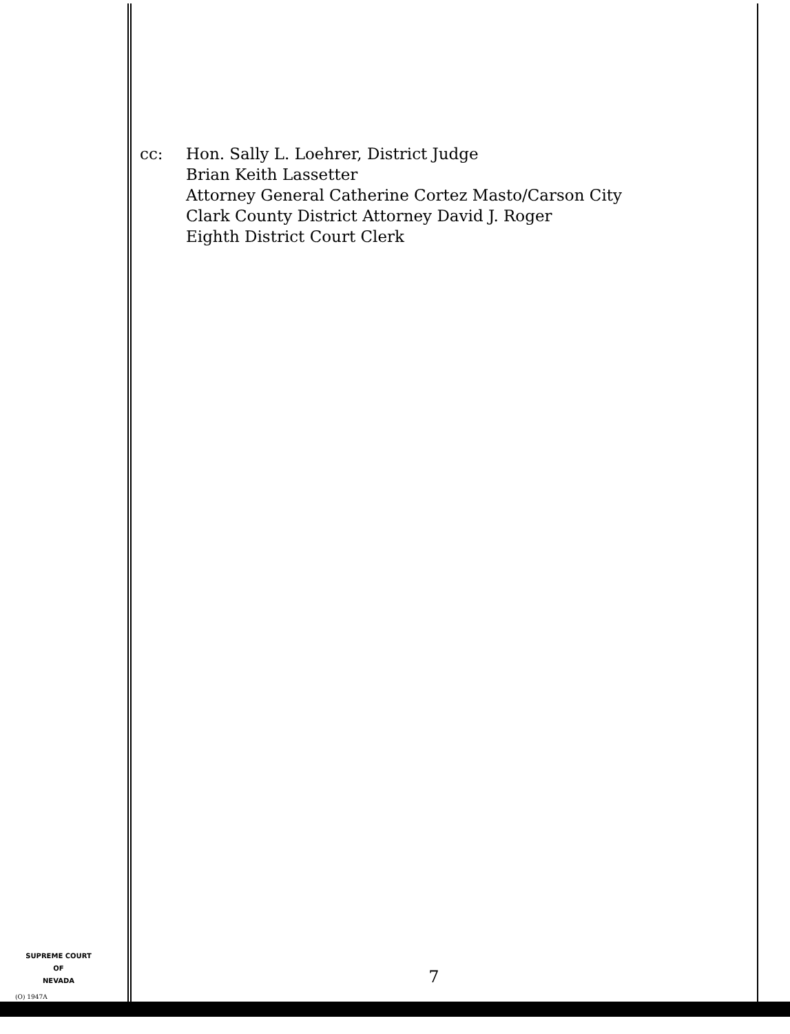cc: Hon. Sally L. Loehrer, District Judge
Brian Keith Lassetter
Attorney General Catherine Cortez Masto/Carson City
Clark County District Attorney David J. Roger
Eighth District Court Clerk
SUPREME COURT
OF
NEVADA
7
(O) 1947A